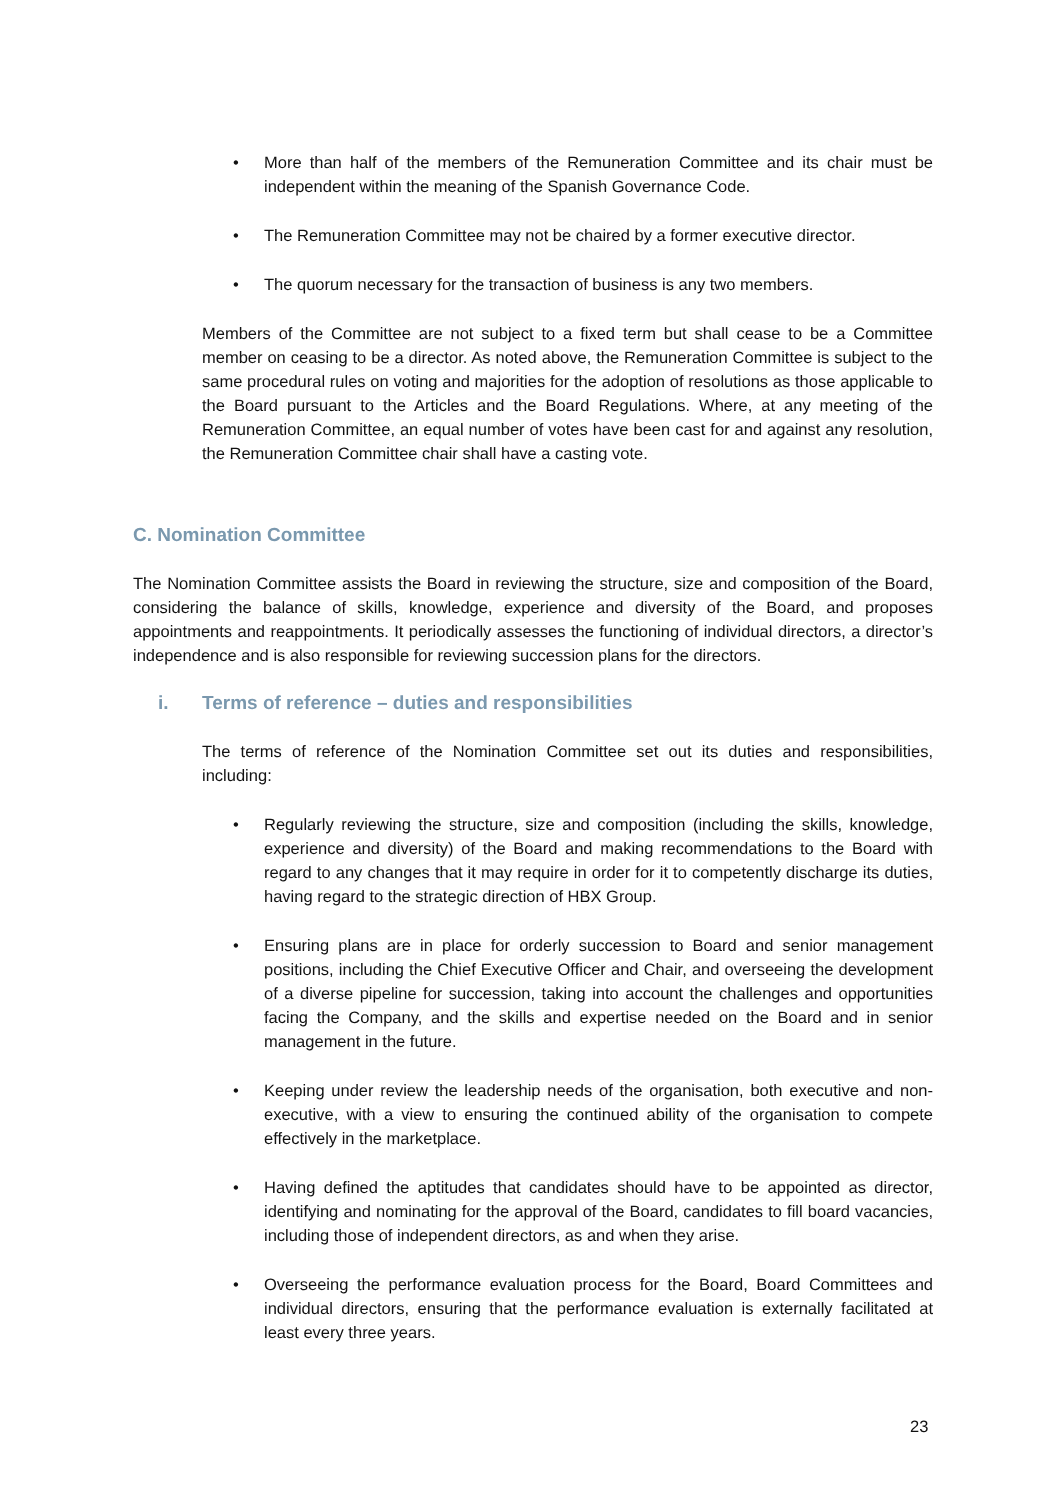• More than half of the members of the Remuneration Committee and its chair must be independent within the meaning of the Spanish Governance Code.
• The Remuneration Committee may not be chaired by a former executive director.
• The quorum necessary for the transaction of business is any two members.
Members of the Committee are not subject to a fixed term but shall cease to be a Committee member on ceasing to be a director. As noted above, the Remuneration Committee is subject to the same procedural rules on voting and majorities for the adoption of resolutions as those applicable to the Board pursuant to the Articles and the Board Regulations. Where, at any meeting of the Remuneration Committee, an equal number of votes have been cast for and against any resolution, the Remuneration Committee chair shall have a casting vote.
C. Nomination Committee
The Nomination Committee assists the Board in reviewing the structure, size and composition of the Board, considering the balance of skills, knowledge, experience and diversity of the Board, and proposes appointments and reappointments. It periodically assesses the functioning of individual directors, a director’s independence and is also responsible for reviewing succession plans for the directors.
i. Terms of reference – duties and responsibilities
The terms of reference of the Nomination Committee set out its duties and responsibilities, including:
• Regularly reviewing the structure, size and composition (including the skills, knowledge, experience and diversity) of the Board and making recommendations to the Board with regard to any changes that it may require in order for it to competently discharge its duties, having regard to the strategic direction of HBX Group.
• Ensuring plans are in place for orderly succession to Board and senior management positions, including the Chief Executive Officer and Chair, and overseeing the development of a diverse pipeline for succession, taking into account the challenges and opportunities facing the Company, and the skills and expertise needed on the Board and in senior management in the future.
• Keeping under review the leadership needs of the organisation, both executive and non-executive, with a view to ensuring the continued ability of the organisation to compete effectively in the marketplace.
• Having defined the aptitudes that candidates should have to be appointed as director, identifying and nominating for the approval of the Board, candidates to fill board vacancies, including those of independent directors, as and when they arise.
• Overseeing the performance evaluation process for the Board, Board Committees and individual directors, ensuring that the performance evaluation is externally facilitated at least every three years.
23